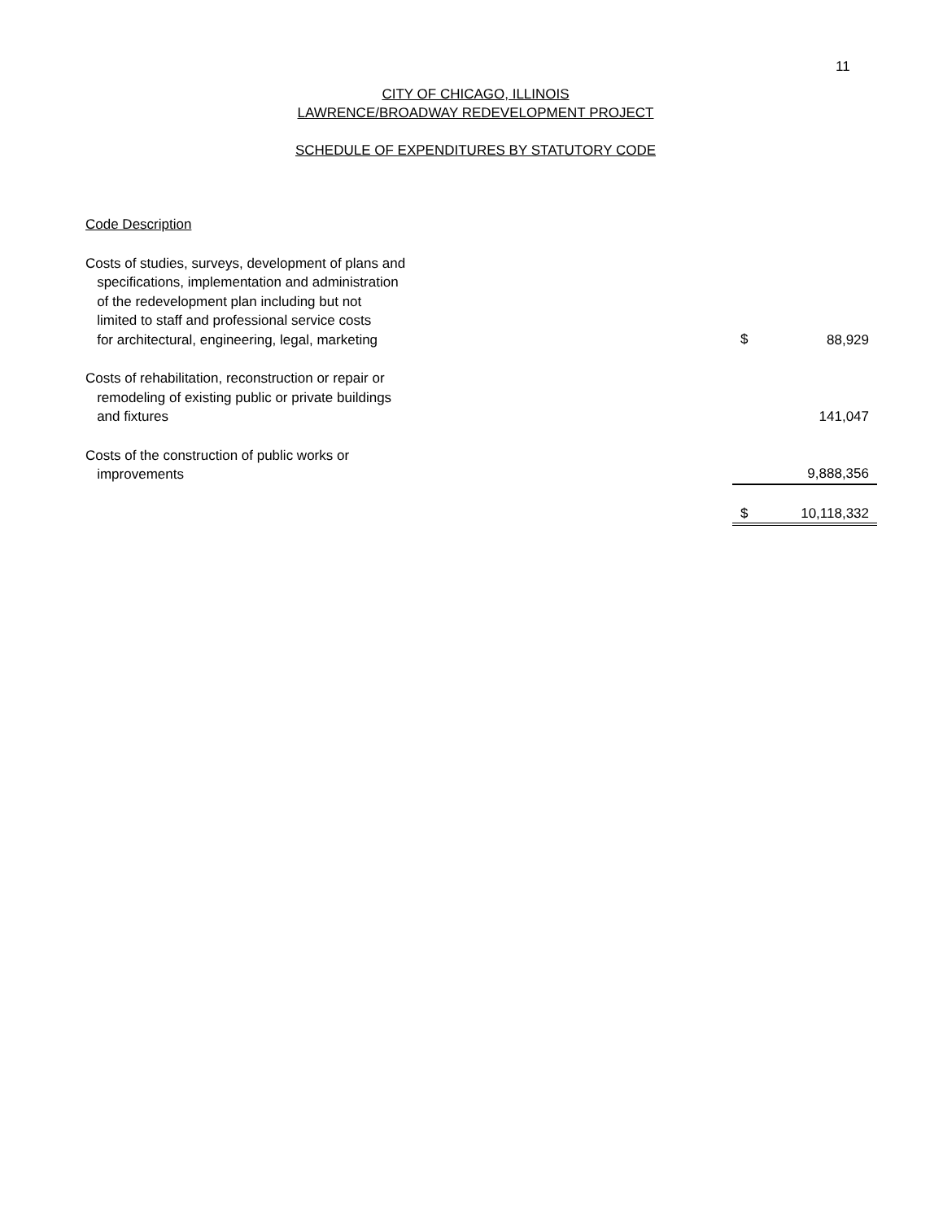11
CITY OF CHICAGO, ILLINOIS
LAWRENCE/BROADWAY REDEVELOPMENT PROJECT
SCHEDULE OF EXPENDITURES BY STATUTORY CODE
| Code Description | | |
| Costs of studies, surveys, development of plans and specifications, implementation and administration of the redevelopment plan including but not limited to staff and professional service costs for architectural, engineering, legal, marketing | $ | 88,929 |
| Costs of rehabilitation, reconstruction or repair or remodeling of existing public or private buildings and fixtures | | 141,047 |
| Costs of the construction of public works or improvements | | 9,888,356 |
| | $ | 10,118,332 |